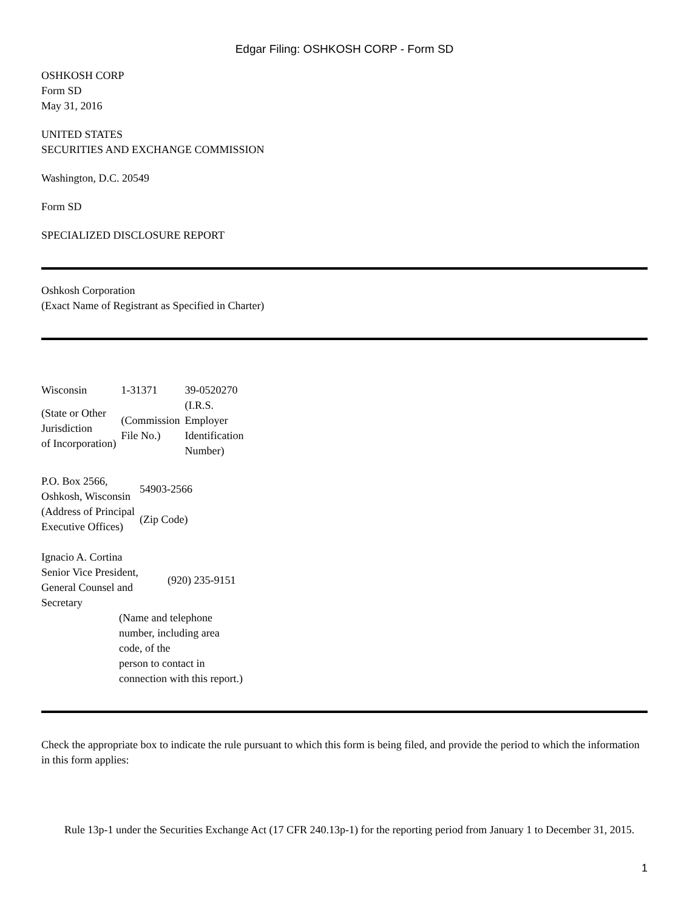Edgar Filing: OSHKOSH CORP - Form SD
OSHKOSH CORP
Form SD
May 31, 2016
UNITED STATES
SECURITIES AND EXCHANGE COMMISSION
Washington, D.C. 20549
Form SD
SPECIALIZED DISCLOSURE REPORT
Oshkosh Corporation
(Exact Name of Registrant as Specified in Charter)
| Wisconsin | 1-31371 | 39-0520270 |
| (State or Other Jurisdiction of Incorporation) | (Commission File No.) | (I.R.S. Employer Identification Number) |
| P.O. Box 2566, Oshkosh, Wisconsin | 54903-2566 |
| (Address of Principal Executive Offices) | (Zip Code) |
| Ignacio A. Cortina Senior Vice President, General Counsel and Secretary | (920) 235-9151 |
| (Name and telephone number, including area code, of the person to contact in connection with this report.) | |
Check the appropriate box to indicate the rule pursuant to which this form is being filed, and provide the period to which the information in this form applies:
Rule 13p-1 under the Securities Exchange Act (17 CFR 240.13p-1) for the reporting period from January 1 to December 31, 2015.
1